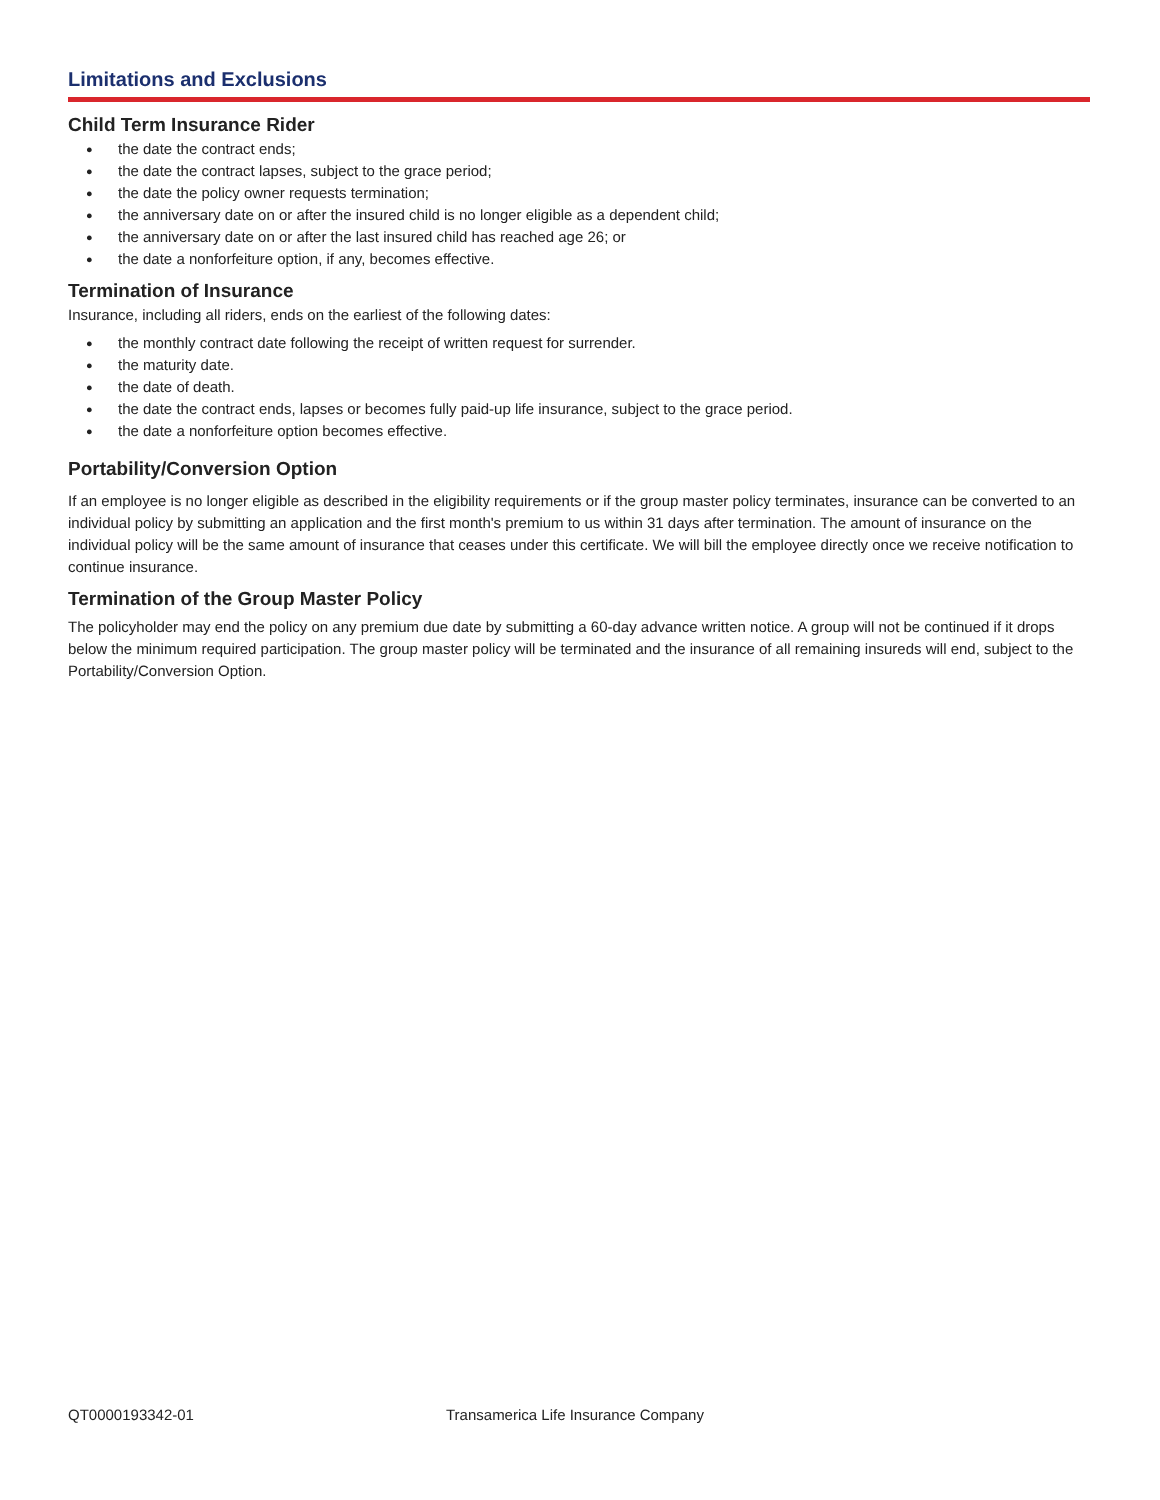Limitations and Exclusions
Child Term Insurance Rider
● the date the contract ends;
● the date the contract lapses, subject to the grace period;
● the date the policy owner requests termination;
● the anniversary date on or after the insured child is no longer eligible as a dependent child;
● the anniversary date on or after the last insured child has reached age 26; or
● the date a nonforfeiture option, if any, becomes effective.
Termination of Insurance
Insurance, including all riders, ends on the earliest of the following dates:
● the monthly contract date following the receipt of written request for surrender.
● the maturity date.
● the date of death.
● the date the contract ends, lapses or becomes fully paid-up life insurance, subject to the grace period.
● the date a nonforfeiture option becomes effective.
Portability/Conversion Option
If an employee is no longer eligible as described in the eligibility requirements or if the group master policy terminates, insurance can be converted to an individual policy by submitting an application and the first month's premium to us within 31 days after termination. The amount of insurance on the individual policy will be the same amount of insurance that ceases under this certificate. We will bill the employee directly once we receive notification to continue insurance.
Termination of the Group Master Policy
The policyholder may end the policy on any premium due date by submitting a 60-day advance written notice. A group will not be continued if it drops below the minimum required participation. The group master policy will be terminated and the insurance of all remaining insureds will end, subject to the Portability/Conversion Option.
QT0000193342-01 Transamerica Life Insurance Company